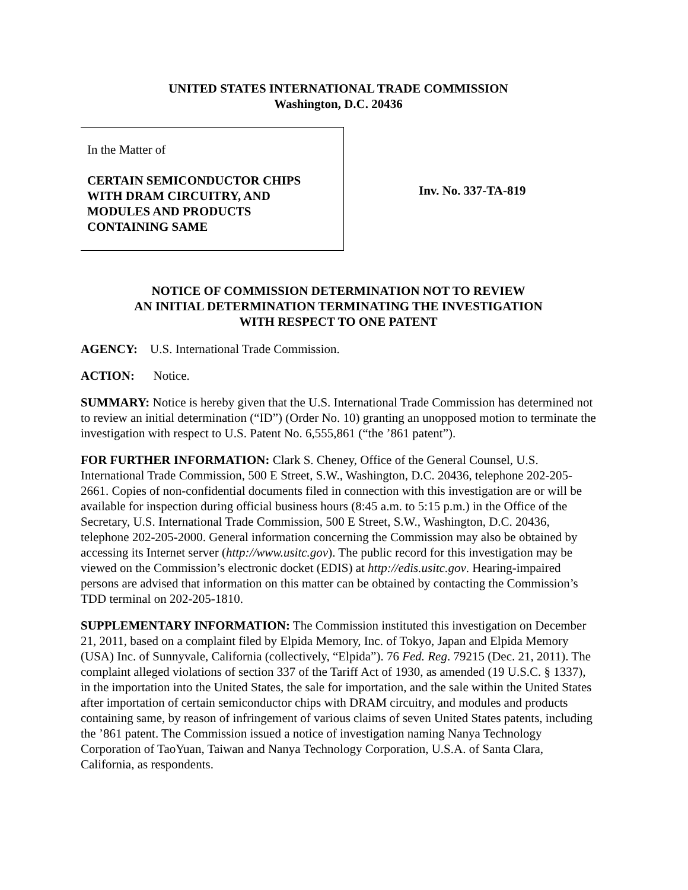UNITED STATES INTERNATIONAL TRADE COMMISSION
Washington, D.C. 20436
In the Matter of
CERTAIN SEMICONDUCTOR CHIPS
WITH DRAM CIRCUITRY, AND
MODULES AND PRODUCTS
CONTAINING SAME
Inv. No. 337-TA-819
NOTICE OF COMMISSION DETERMINATION NOT TO REVIEW
AN INITIAL DETERMINATION TERMINATING THE INVESTIGATION
WITH RESPECT TO ONE PATENT
AGENCY: U.S. International Trade Commission.
ACTION: Notice.
SUMMARY: Notice is hereby given that the U.S. International Trade Commission has determined not to review an initial determination (“ID”) (Order No. 10) granting an unopposed motion to terminate the investigation with respect to U.S. Patent No. 6,555,861 (“the ’861 patent”).
FOR FURTHER INFORMATION: Clark S. Cheney, Office of the General Counsel, U.S. International Trade Commission, 500 E Street, S.W., Washington, D.C. 20436, telephone 202-205-2661. Copies of non-confidential documents filed in connection with this investigation are or will be available for inspection during official business hours (8:45 a.m. to 5:15 p.m.) in the Office of the Secretary, U.S. International Trade Commission, 500 E Street, S.W., Washington, D.C. 20436, telephone 202-205-2000. General information concerning the Commission may also be obtained by accessing its Internet server (http://www.usitc.gov). The public record for this investigation may be viewed on the Commission’s electronic docket (EDIS) at http://edis.usitc.gov. Hearing-impaired persons are advised that information on this matter can be obtained by contacting the Commission’s TDD terminal on 202-205-1810.
SUPPLEMENTARY INFORMATION: The Commission instituted this investigation on December 21, 2011, based on a complaint filed by Elpida Memory, Inc. of Tokyo, Japan and Elpida Memory (USA) Inc. of Sunnyvale, California (collectively, “Elpida”). 76 Fed. Reg. 79215 (Dec. 21, 2011). The complaint alleged violations of section 337 of the Tariff Act of 1930, as amended (19 U.S.C. § 1337), in the importation into the United States, the sale for importation, and the sale within the United States after importation of certain semiconductor chips with DRAM circuitry, and modules and products containing same, by reason of infringement of various claims of seven United States patents, including the ’861 patent. The Commission issued a notice of investigation naming Nanya Technology Corporation of TaoYuan, Taiwan and Nanya Technology Corporation, U.S.A. of Santa Clara, California, as respondents.